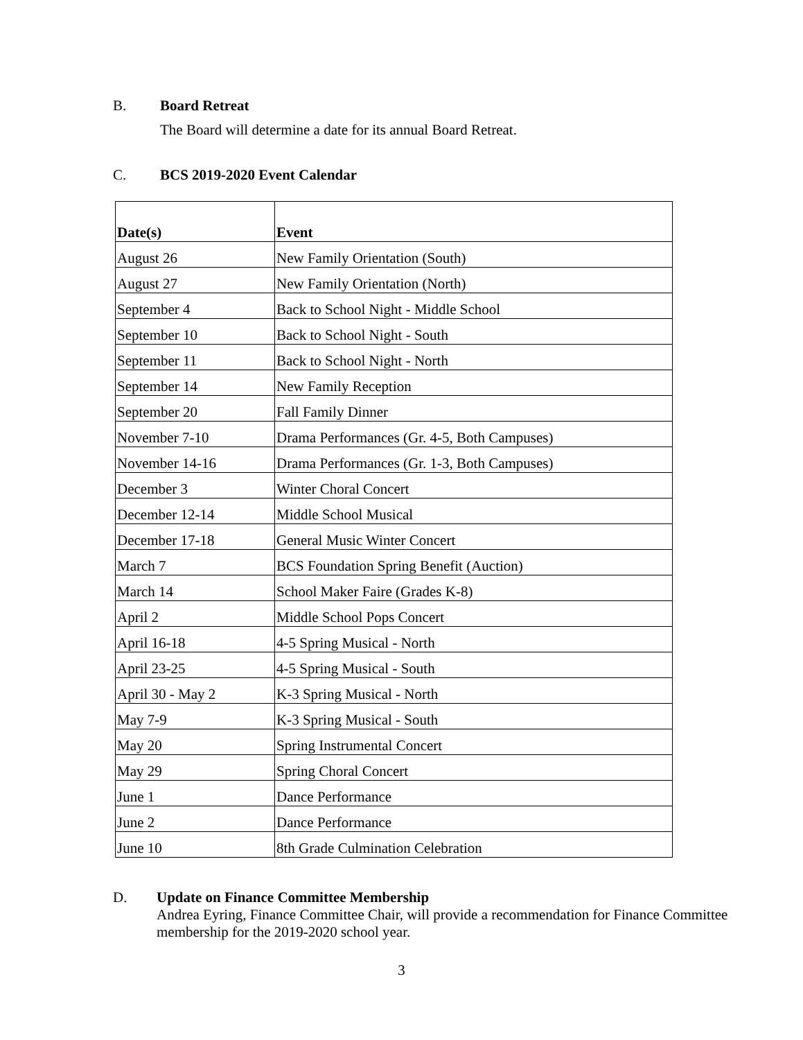B. Board Retreat
The Board will determine a date for its annual Board Retreat.
C. BCS 2019-2020 Event Calendar
| Date(s) | Event |
| --- | --- |
| August 26 | New Family Orientation (South) |
| August 27 | New Family Orientation (North) |
| September 4 | Back to School Night - Middle School |
| September 10 | Back to School Night - South |
| September 11 | Back to School Night - North |
| September 14 | New Family Reception |
| September 20 | Fall Family Dinner |
| November 7-10 | Drama Performances (Gr. 4-5, Both Campuses) |
| November 14-16 | Drama Performances (Gr. 1-3, Both Campuses) |
| December 3 | Winter Choral Concert |
| December 12-14 | Middle School Musical |
| December 17-18 | General Music Winter Concert |
| March 7 | BCS Foundation Spring Benefit (Auction) |
| March 14 | School Maker Faire (Grades K-8) |
| April 2 | Middle School Pops Concert |
| April 16-18 | 4-5 Spring Musical - North |
| April 23-25 | 4-5 Spring Musical - South |
| April 30 - May 2 | K-3 Spring Musical - North |
| May 7-9 | K-3 Spring Musical - South |
| May 20 | Spring Instrumental Concert |
| May 29 | Spring Choral Concert |
| June 1 | Dance Performance |
| June 2 | Dance Performance |
| June 10 | 8th Grade Culmination Celebration |
D. Update on Finance Committee Membership
Andrea Eyring, Finance Committee Chair, will provide a recommendation for Finance Committee membership for the 2019-2020 school year.
3